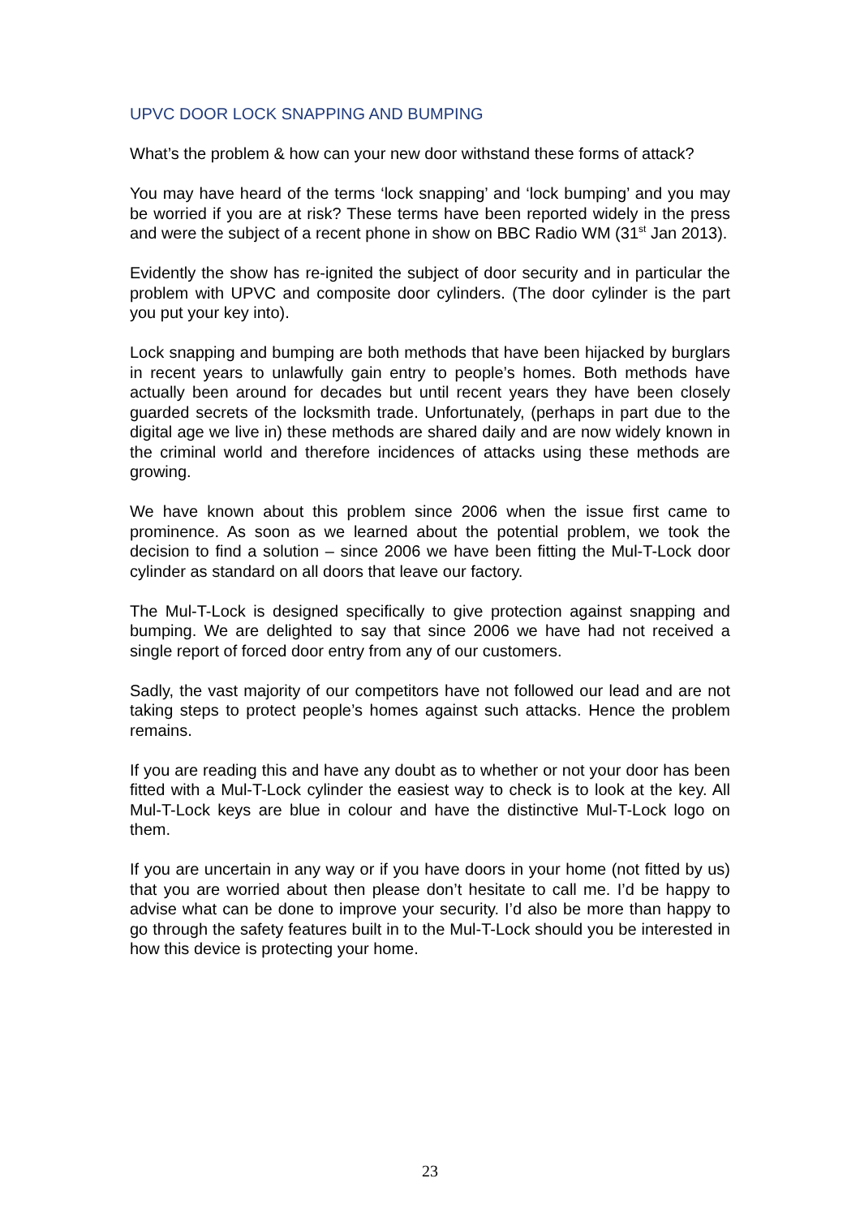UPVC DOOR LOCK SNAPPING AND BUMPING
What’s the problem & how can your new door withstand these forms of attack?
You may have heard of the terms ‘lock snapping’ and ‘lock bumping’ and you may be worried if you are at risk? These terms have been reported widely in the press and were the subject of a recent phone in show on BBC Radio WM (31<sup>st</sup> Jan 2013).
Evidently the show has re-ignited the subject of door security and in particular the problem with UPVC and composite door cylinders. (The door cylinder is the part you put your key into).
Lock snapping and bumping are both methods that have been hijacked by burglars in recent years to unlawfully gain entry to people’s homes. Both methods have actually been around for decades but until recent years they have been closely guarded secrets of the locksmith trade. Unfortunately, (perhaps in part due to the digital age we live in) these methods are shared daily and are now widely known in the criminal world and therefore incidences of attacks using these methods are growing.
We have known about this problem since 2006 when the issue first came to prominence. As soon as we learned about the potential problem, we took the decision to find a solution – since 2006 we have been fitting the Mul-T-Lock door cylinder as standard on all doors that leave our factory.
The Mul-T-Lock is designed specifically to give protection against snapping and bumping. We are delighted to say that since 2006 we have had not received a single report of forced door entry from any of our customers.
Sadly, the vast majority of our competitors have not followed our lead and are not taking steps to protect people’s homes against such attacks. Hence the problem remains.
If you are reading this and have any doubt as to whether or not your door has been fitted with a Mul-T-Lock cylinder the easiest way to check is to look at the key. All Mul-T-Lock keys are blue in colour and have the distinctive Mul-T-Lock logo on them.
If you are uncertain in any way or if you have doors in your home (not fitted by us) that you are worried about then please don’t hesitate to call me. I’d be happy to advise what can be done to improve your security. I’d also be more than happy to go through the safety features built in to the Mul-T-Lock should you be interested in how this device is protecting your home.
23